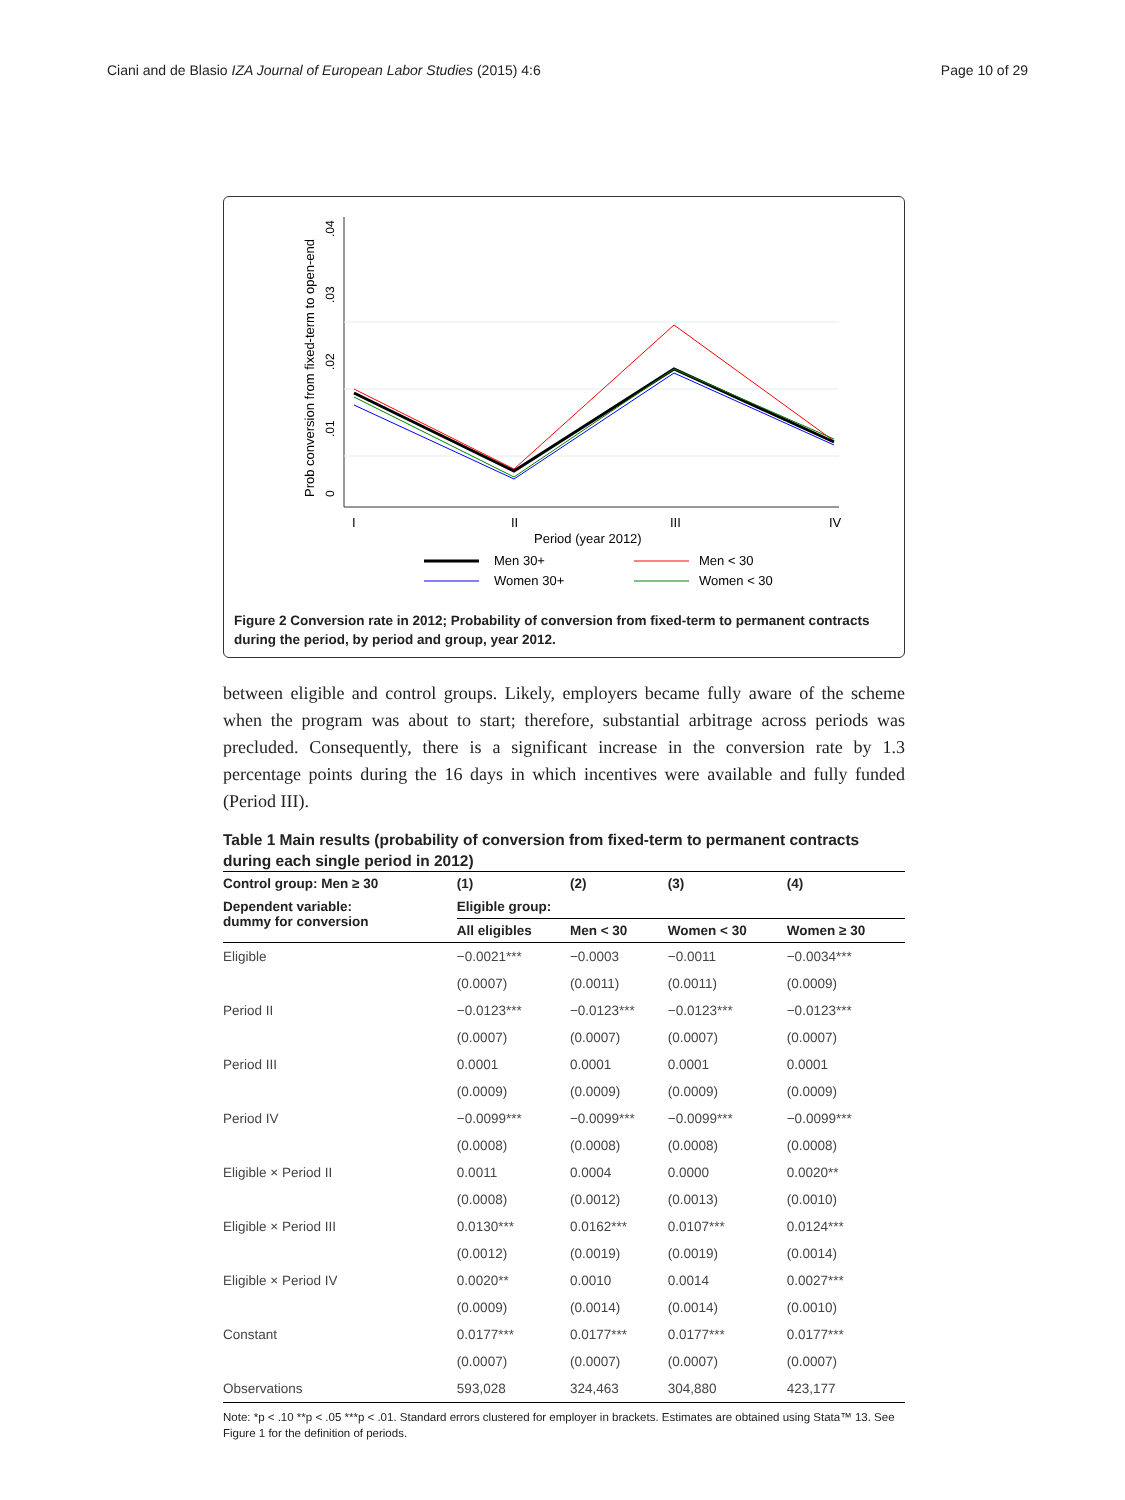Ciani and de Blasio IZA Journal of European Labor Studies (2015) 4:6
Page 10 of 29
0
.01
.02
.03
.04
Prob conversion from fixed-term to open-end
I
II
III
IV
Period (year 2012)
Men 30+
Men < 30
Women 30+
Women < 30
Figure 2 Conversion rate in 2012; Probability of conversion from fixed-term to permanent contracts during the period, by period and group, year 2012.
between eligible and control groups. Likely, employers became fully aware of the scheme when the program was about to start; therefore, substantial arbitrage across periods was precluded. Consequently, there is a significant increase in the conversion rate by 1.3 percentage points during the 16 days in which incentives were available and fully funded (Period III).
Table 1 Main results (probability of conversion from fixed-term to permanent contracts during each single period in 2012)
| Control group: Men ≥ 30 | (1) | (2) | (3) | (4) |
| --- | --- | --- | --- | --- |
| Dependent variable: dummy for conversion | Eligible group: | | | |
| | All eligibles | Men < 30 | Women < 30 | Women ≥ 30 |
| Eligible | −0.0021*** | −0.0003 | −0.0011 | −0.0034*** |
| | (0.0007) | (0.0011) | (0.0011) | (0.0009) |
| Period II | −0.0123*** | −0.0123*** | −0.0123*** | −0.0123*** |
| | (0.0007) | (0.0007) | (0.0007) | (0.0007) |
| Period III | 0.0001 | 0.0001 | 0.0001 | 0.0001 |
| | (0.0009) | (0.0009) | (0.0009) | (0.0009) |
| Period IV | −0.0099*** | −0.0099*** | −0.0099*** | −0.0099*** |
| | (0.0008) | (0.0008) | (0.0008) | (0.0008) |
| Eligible × Period II | 0.0011 | 0.0004 | 0.0000 | 0.0020** |
| | (0.0008) | (0.0012) | (0.0013) | (0.0010) |
| Eligible × Period III | 0.0130*** | 0.0162*** | 0.0107*** | 0.0124*** |
| | (0.0012) | (0.0019) | (0.0019) | (0.0014) |
| Eligible × Period IV | 0.0020** | 0.0010 | 0.0014 | 0.0027*** |
| | (0.0009) | (0.0014) | (0.0014) | (0.0010) |
| Constant | 0.0177*** | 0.0177*** | 0.0177*** | 0.0177*** |
| | (0.0007) | (0.0007) | (0.0007) | (0.0007) |
| Observations | 593,028 | 324,463 | 304,880 | 423,177 |
Note: *p < .10 **p < .05 ***p < .01. Standard errors clustered for employer in brackets. Estimates are obtained using Stata™ 13. See Figure 1 for the definition of periods.